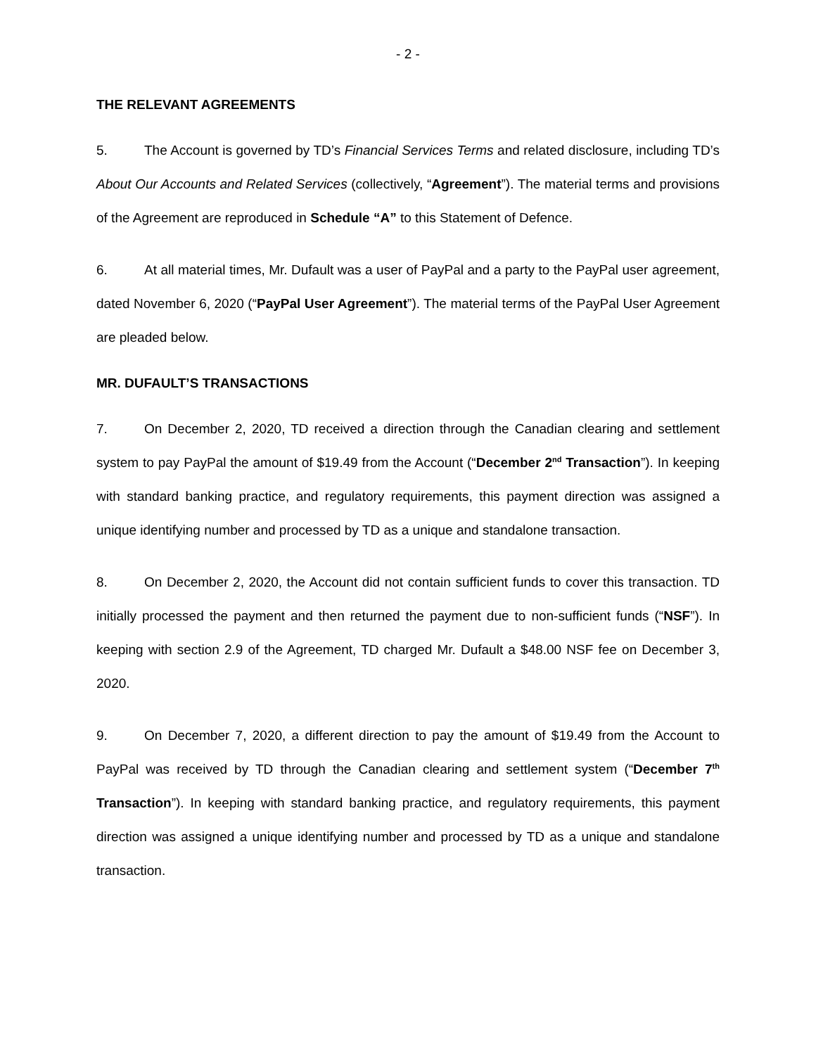- 2 -
THE RELEVANT AGREEMENTS
5. The Account is governed by TD’s Financial Services Terms and related disclosure, including TD’s About Our Accounts and Related Services (collectively, “Agreement”). The material terms and provisions of the Agreement are reproduced in Schedule “A” to this Statement of Defence.
6. At all material times, Mr. Dufault was a user of PayPal and a party to the PayPal user agreement, dated November 6, 2020 (“PayPal User Agreement”). The material terms of the PayPal User Agreement are pleaded below.
MR. DUFAULT’S TRANSACTIONS
7. On December 2, 2020, TD received a direction through the Canadian clearing and settlement system to pay PayPal the amount of $19.49 from the Account (“December 2<sup>nd</sup> Transaction”). In keeping with standard banking practice, and regulatory requirements, this payment direction was assigned a unique identifying number and processed by TD as a unique and standalone transaction.
8. On December 2, 2020, the Account did not contain sufficient funds to cover this transaction. TD initially processed the payment and then returned the payment due to non-sufficient funds (“NSF”). In keeping with section 2.9 of the Agreement, TD charged Mr. Dufault a $48.00 NSF fee on December 3, 2020.
9. On December 7, 2020, a different direction to pay the amount of $19.49 from the Account to PayPal was received by TD through the Canadian clearing and settlement system (“December 7<sup>th</sup> Transaction”). In keeping with standard banking practice, and regulatory requirements, this payment direction was assigned a unique identifying number and processed by TD as a unique and standalone transaction.